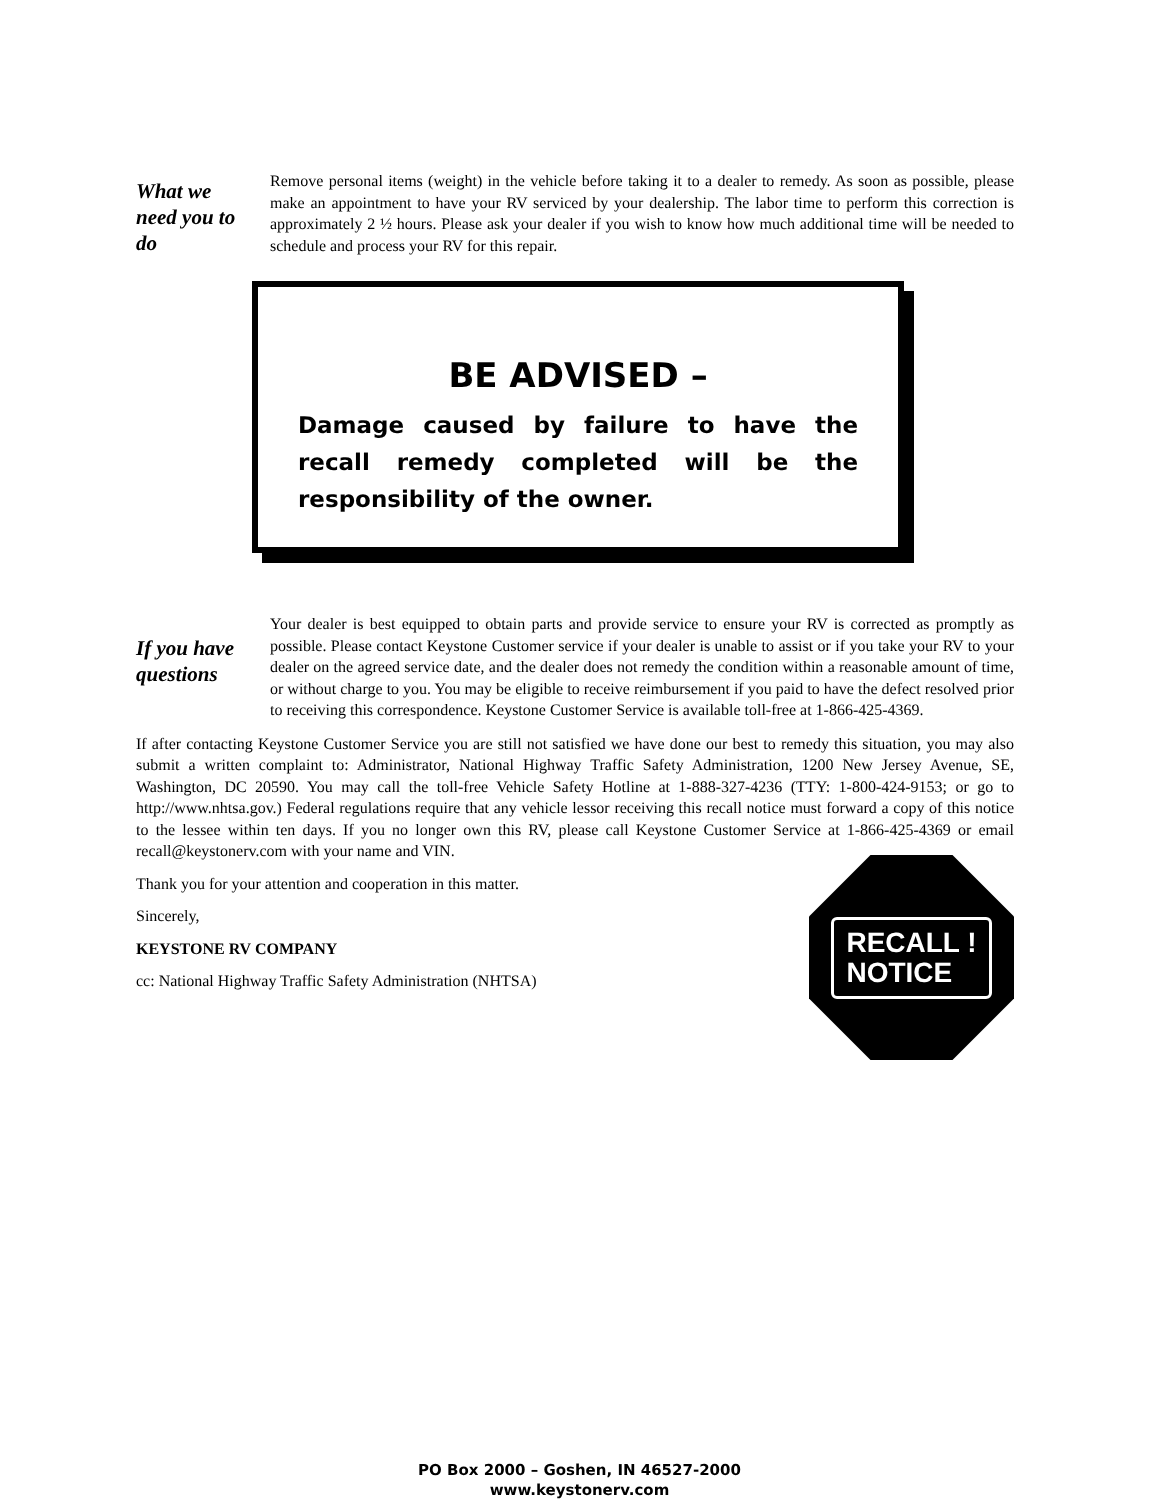What we need you to do
Remove personal items (weight) in the vehicle before taking it to a dealer to remedy. As soon as possible, please make an appointment to have your RV serviced by your dealership. The labor time to perform this correction is approximately 2 ½ hours. Please ask your dealer if you wish to know how much additional time will be needed to schedule and process your RV for this repair.
BE ADVISED –
Damage caused by failure to have the recall remedy completed will be the responsibility of the owner.
If you have questions
Your dealer is best equipped to obtain parts and provide service to ensure your RV is corrected as promptly as possible. Please contact Keystone Customer service if your dealer is unable to assist or if you take your RV to your dealer on the agreed service date, and the dealer does not remedy the condition within a reasonable amount of time, or without charge to you. You may be eligible to receive reimbursement if you paid to have the defect resolved prior to receiving this correspondence. Keystone Customer Service is available toll-free at 1-866-425-4369.
If after contacting Keystone Customer Service you are still not satisfied we have done our best to remedy this situation, you may also submit a written complaint to: Administrator, National Highway Traffic Safety Administration, 1200 New Jersey Avenue, SE, Washington, DC 20590. You may call the toll-free Vehicle Safety Hotline at 1-888-327-4236 (TTY: 1-800-424-9153; or go to http://www.nhtsa.gov.) Federal regulations require that any vehicle lessor receiving this recall notice must forward a copy of this notice to the lessee within ten days. If you no longer own this RV, please call Keystone Customer Service at 1-866-425-4369 or email recall@keystonerv.com with your name and VIN.
Thank you for your attention and cooperation in this matter.
Sincerely,
KEYSTONE RV COMPANY
cc: National Highway Traffic Safety Administration (NHTSA)
RECALL !
NOTICE
PO Box 2000 – Goshen, IN 46527-2000
www.keystonerv.com